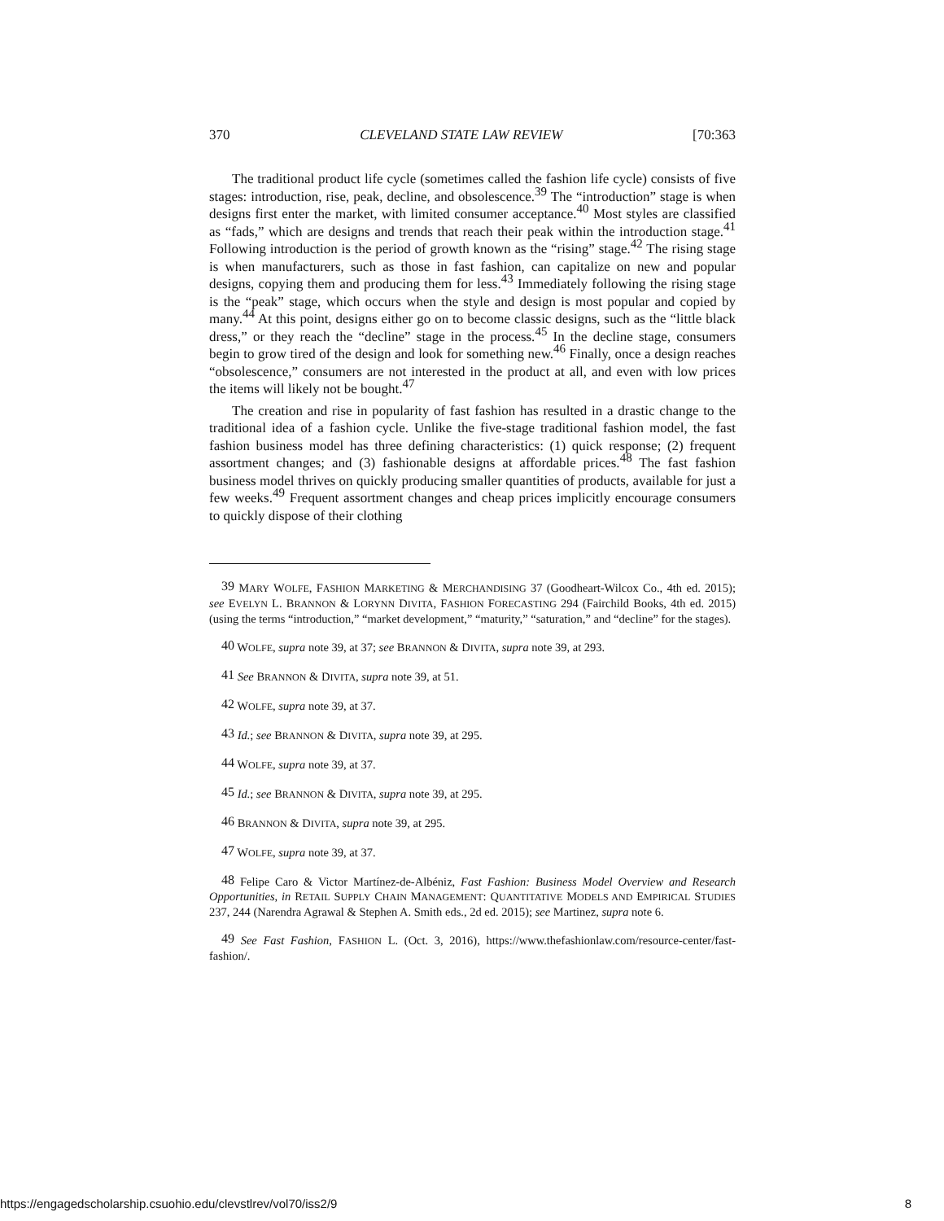370 CLEVELAND STATE LAW REVIEW [70:363
The traditional product life cycle (sometimes called the fashion life cycle) consists of five stages: introduction, rise, peak, decline, and obsolescence.<sup>39</sup> The “introduction” stage is when designs first enter the market, with limited consumer acceptance.<sup>40</sup> Most styles are classified as “fads,” which are designs and trends that reach their peak within the introduction stage.<sup>41</sup> Following introduction is the period of growth known as the “rising” stage.<sup>42</sup> The rising stage is when manufacturers, such as those in fast fashion, can capitalize on new and popular designs, copying them and producing them for less.<sup>43</sup> Immediately following the rising stage is the “peak” stage, which occurs when the style and design is most popular and copied by many.<sup>44</sup> At this point, designs either go on to become classic designs, such as the “little black dress,” or they reach the “decline” stage in the process.<sup>45</sup> In the decline stage, consumers begin to grow tired of the design and look for something new.<sup>46</sup> Finally, once a design reaches “obsolescence,” consumers are not interested in the product at all, and even with low prices the items will likely not be bought.<sup>47</sup>
The creation and rise in popularity of fast fashion has resulted in a drastic change to the traditional idea of a fashion cycle. Unlike the five-stage traditional fashion model, the fast fashion business model has three defining characteristics: (1) quick response; (2) frequent assortment changes; and (3) fashionable designs at affordable prices.<sup>48</sup> The fast fashion business model thrives on quickly producing smaller quantities of products, available for just a few weeks.<sup>49</sup> Frequent assortment changes and cheap prices implicitly encourage consumers to quickly dispose of their clothing
<sup>39</sup> MARY WOLFE, FASHION MARKETING & MERCHANDISING 37 (Goodheart-Wilcox Co., 4th ed. 2015); see EVELYN L. BRANNON & LORYNN DIVITA, FASHION FORECASTING 294 (Fairchild Books, 4th ed. 2015) (using the terms “introduction,” “market development,” “maturity,” “saturation,” and “decline” for the stages).
<sup>40</sup> WOLFE, supra note 39, at 37; see BRANNON & DIVITA, supra note 39, at 293.
<sup>41</sup> See BRANNON & DIVITA, supra note 39, at 51.
<sup>42</sup> WOLFE, supra note 39, at 37.
<sup>43</sup> Id.; see BRANNON & DIVITA, supra note 39, at 295.
<sup>44</sup> WOLFE, supra note 39, at 37.
<sup>45</sup> Id.; see BRANNON & DIVITA, supra note 39, at 295.
<sup>46</sup> BRANNON & DIVITA, supra note 39, at 295.
<sup>47</sup> WOLFE, supra note 39, at 37.
<sup>48</sup> Felipe Caro & Victor Martínez-de-Albéniz, Fast Fashion: Business Model Overview and Research Opportunities, in RETAIL SUPPLY CHAIN MANAGEMENT: QUANTITATIVE MODELS AND EMPIRICAL STUDIES 237, 244 (Narendra Agrawal & Stephen A. Smith eds., 2d ed. 2015); see Martinez, supra note 6.
<sup>49</sup> See Fast Fashion, FASHION L. (Oct. 3, 2016), https://www.thefashionlaw.com/resource-center/fast-fashion/.
https://engagedscholarship.csuohio.edu/clevstlrev/vol70/iss2/9 8